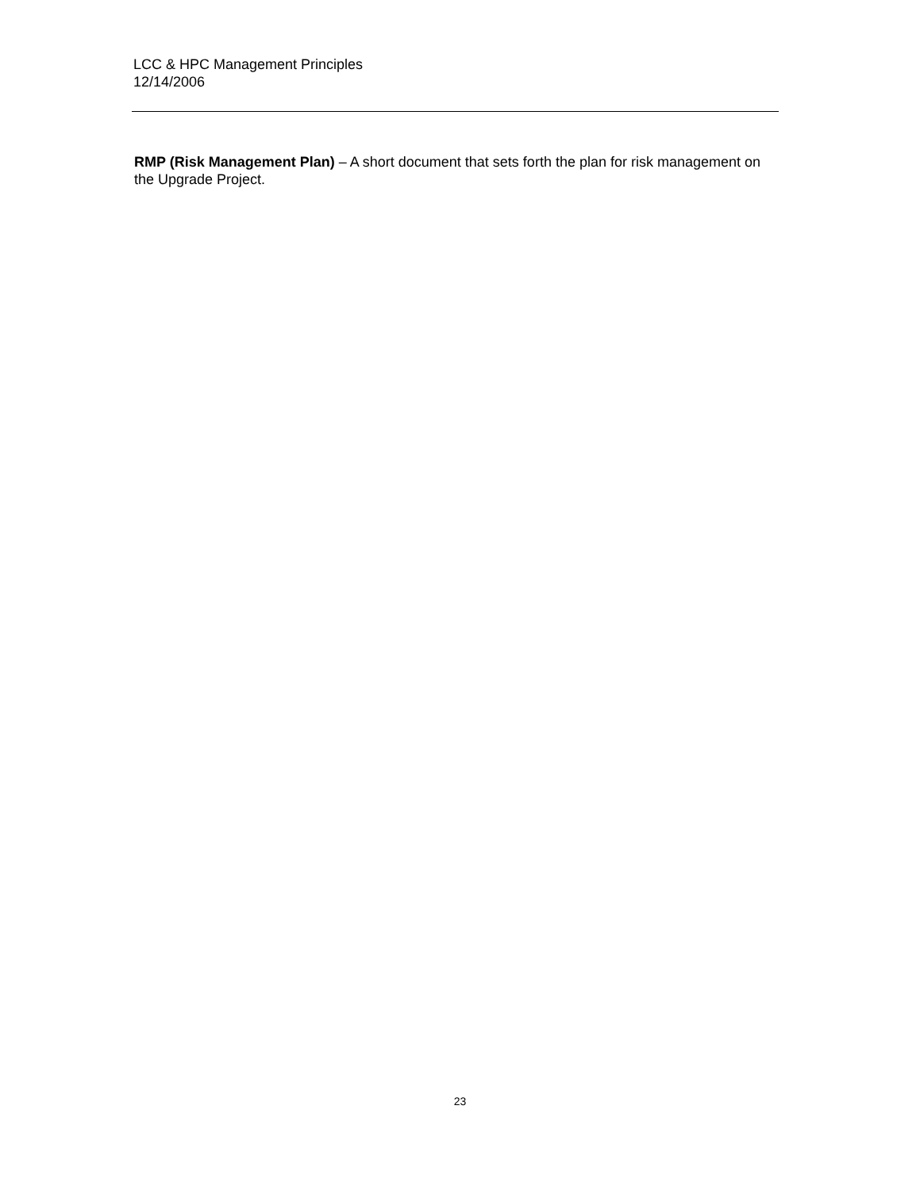LCC & HPC Management Principles
12/14/2006
RMP (Risk Management Plan) – A short document that sets forth the plan for risk management on the Upgrade Project.
23